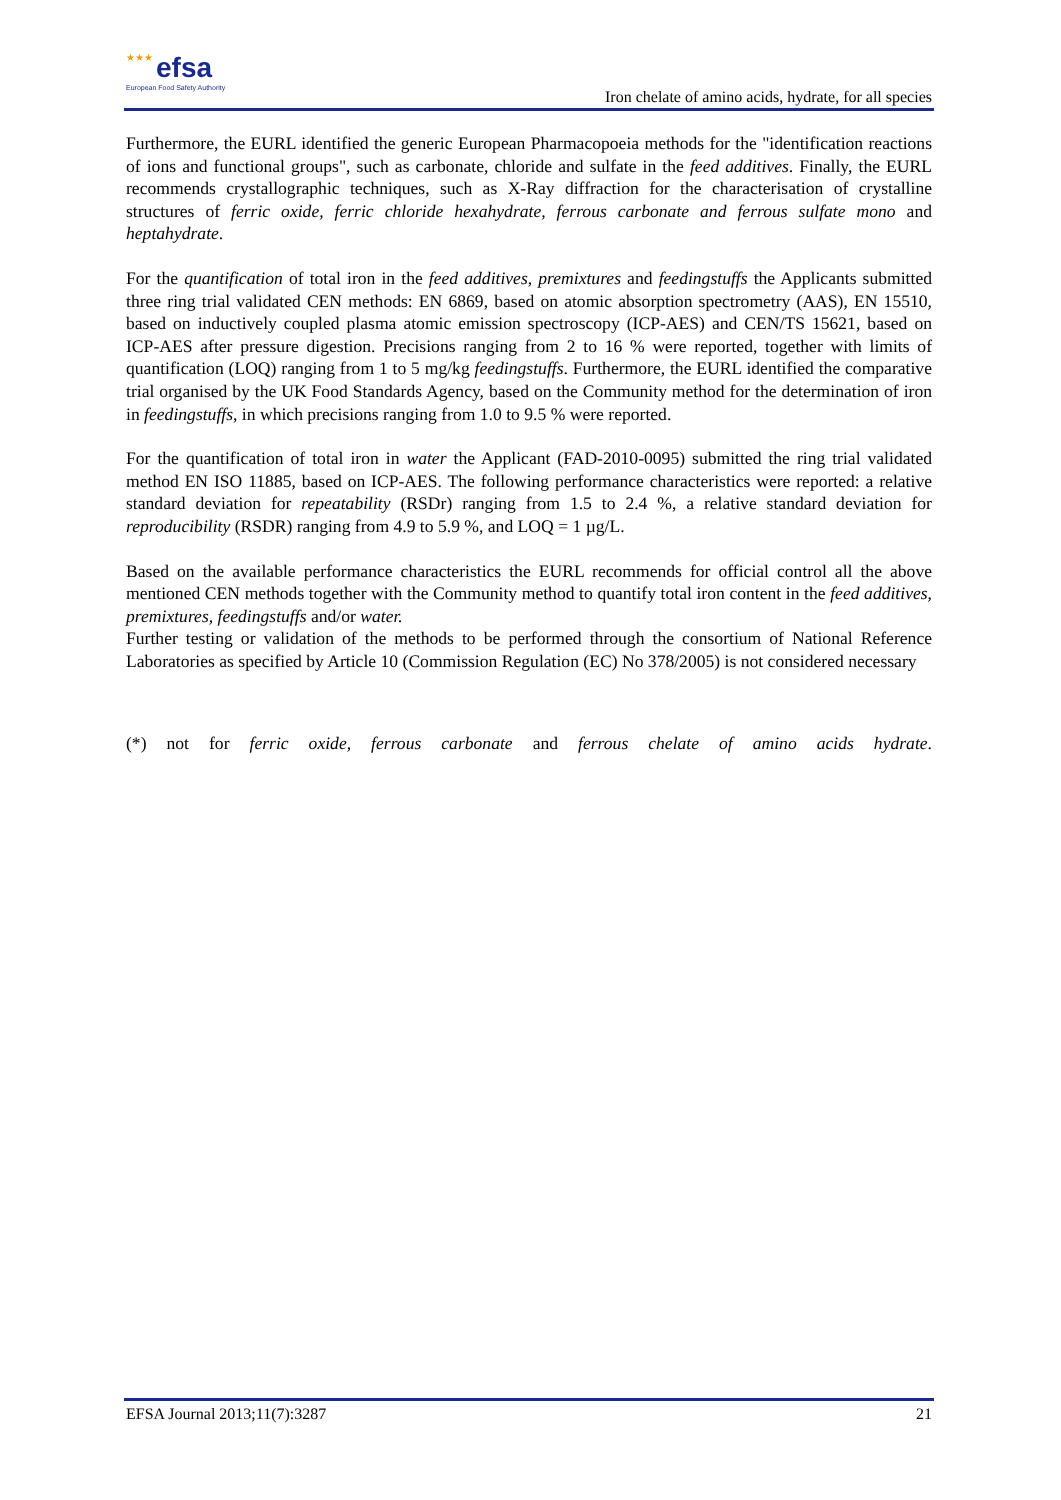★★★ efsa
European Food Safety Authority
Iron chelate of amino acids, hydrate, for all species
Furthermore, the EURL identified the generic European Pharmacopoeia methods for the "identification reactions of ions and functional groups", such as carbonate, chloride and sulfate in the feed additives. Finally, the EURL recommends crystallographic techniques, such as X-Ray diffraction for the characterisation of crystalline structures of ferric oxide, ferric chloride hexahydrate, ferrous carbonate and ferrous sulfate mono and heptahydrate.
For the quantification of total iron in the feed additives, premixtures and feedingstuffs the Applicants submitted three ring trial validated CEN methods: EN 6869, based on atomic absorption spectrometry (AAS), EN 15510, based on inductively coupled plasma atomic emission spectroscopy (ICP-AES) and CEN/TS 15621, based on ICP-AES after pressure digestion. Precisions ranging from 2 to 16 % were reported, together with limits of quantification (LOQ) ranging from 1 to 5 mg/kg feedingstuffs. Furthermore, the EURL identified the comparative trial organised by the UK Food Standards Agency, based on the Community method for the determination of iron in feedingstuffs, in which precisions ranging from 1.0 to 9.5 % were reported.
For the quantification of total iron in water the Applicant (FAD-2010-0095) submitted the ring trial validated method EN ISO 11885, based on ICP-AES. The following performance characteristics were reported: a relative standard deviation for repeatability (RSDr) ranging from 1.5 to 2.4 %, a relative standard deviation for reproducibility (RSDR) ranging from 4.9 to 5.9 %, and LOQ = 1 µg/L.
Based on the available performance characteristics the EURL recommends for official control all the above mentioned CEN methods together with the Community method to quantify total iron content in the feed additives, premixtures, feedingstuffs and/or water.
Further testing or validation of the methods to be performed through the consortium of National Reference Laboratories as specified by Article 10 (Commission Regulation (EC) No 378/2005) is not considered necessary
(*) not for ferric oxide, ferrous carbonate and ferrous chelate of amino acids hydrate.
EFSA Journal 2013;11(7):3287 21